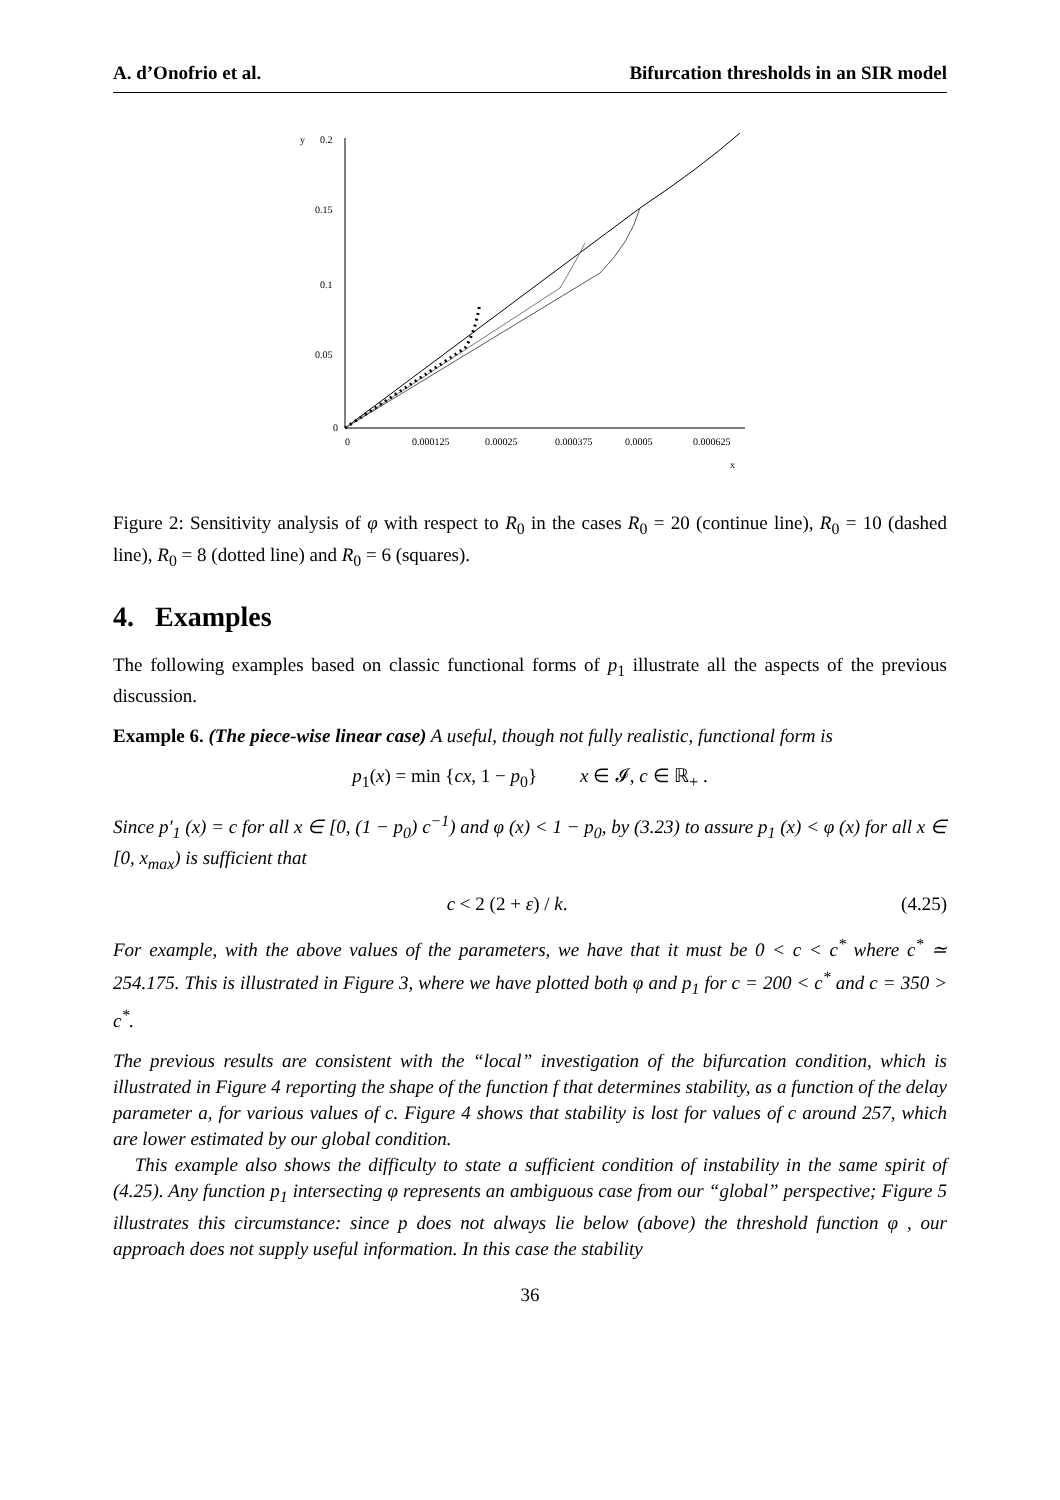A. d’Onofrio et al. Bifurcation thresholds in an SIR model
y
0.2
0.15
0.1
0.05
0
0
0.000125
0.00025
0.000375
0.0005
0.000625
x
Figure 2: Sensitivity analysis of φ with respect to R<sub>0</sub> in the cases R<sub>0</sub> = 20 (continue line), R<sub>0</sub> = 10 (dashed line), R<sub>0</sub> = 8 (dotted line) and R<sub>0</sub> = 6 (squares).
4. Examples
The following examples based on classic functional forms of p<sub>1</sub> illustrate all the aspects of the previous discussion.
Example 6. (The piece-wise linear case) A useful, though not fully realistic, functional form is
p<sub>1</sub>(x) = min {cx, 1 − p<sub>0</sub>} x ∈ 𝓘, c ∈ ℝ<sub>+</sub> .
Since p′<sub>1</sub> (x) = c for all x ∈ [0, (1 − p<sub>0</sub>) c<sup>−1</sup>) and φ (x) < 1 − p<sub>0</sub>, by (3.23) to assure p<sub>1</sub> (x) < φ (x) for all x ∈ [0, x<sub>max</sub>) is sufficient that
c < 2 (2 + ε) / k. (4.25)
For example, with the above values of the parameters, we have that it must be 0 < c < c<sup>*</sup> where c<sup>*</sup> ≃ 254.175. This is illustrated in Figure 3, where we have plotted both φ and p<sub>1</sub> for c = 200 < c<sup>*</sup> and c = 350 > c<sup>*</sup>.
The previous results are consistent with the “local” investigation of the bifurcation condition, which is illustrated in Figure 4 reporting the shape of the function f that determines stability, as a function of the delay parameter a, for various values of c. Figure 4 shows that stability is lost for values of c around 257, which are lower estimated by our global condition.
This example also shows the difficulty to state a sufficient condition of instability in the same spirit of (4.25). Any function p<sub>1</sub> intersecting φ represents an ambiguous case from our “global” perspective; Figure 5 illustrates this circumstance: since p does not always lie below (above) the threshold function φ , our approach does not supply useful information. In this case the stability
36